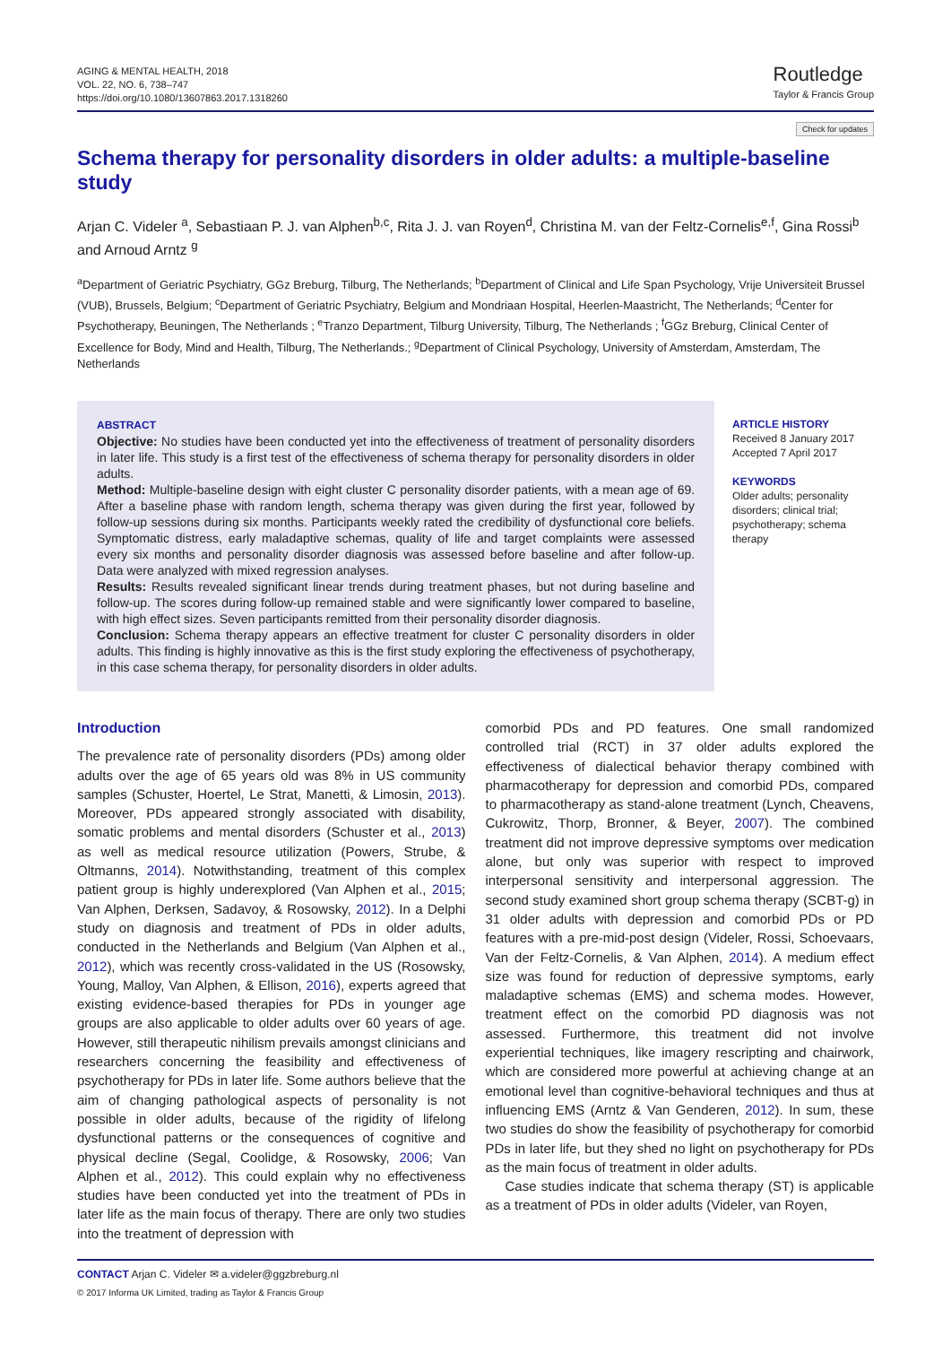AGING & MENTAL HEALTH, 2018
VOL. 22, NO. 6, 738–747
https://doi.org/10.1080/13607863.2017.1318260
Routledge
Taylor & Francis Group
Check for updates
Schema therapy for personality disorders in older adults: a multiple-baseline study
Arjan C. Videler <sup>a</sup>, Sebastiaan P. J. van Alphen<sup>b,c</sup>, Rita J. J. van Royen<sup>d</sup>, Christina M. van der Feltz-Cornelis<sup>e,f</sup>, Gina Rossi<sup>b</sup> and Arnoud Arntz <sup>g</sup>
<sup>a</sup> Department of Geriatric Psychiatry, GGz Breburg, Tilburg, The Netherlands; <sup>b</sup>Department of Clinical and Life Span Psychology, Vrije Universiteit Brussel (VUB), Brussels, Belgium; <sup>c</sup>Department of Geriatric Psychiatry, Belgium and Mondriaan Hospital, Heerlen-Maastricht, The Netherlands; <sup>d</sup>Center for Psychotherapy, Beuningen, The Netherlands ; <sup>e</sup>Tranzo Department, Tilburg University, Tilburg, The Netherlands ; <sup>f</sup>GGz Breburg, Clinical Center of Excellence for Body, Mind and Health, Tilburg, The Netherlands.; <sup>g</sup>Department of Clinical Psychology, University of Amsterdam, Amsterdam, The Netherlands
ABSTRACT
Objective: No studies have been conducted yet into the effectiveness of treatment of personality disorders in later life. This study is a first test of the effectiveness of schema therapy for personality disorders in older adults.
Method: Multiple-baseline design with eight cluster C personality disorder patients, with a mean age of 69. After a baseline phase with random length, schema therapy was given during the first year, followed by follow-up sessions during six months. Participants weekly rated the credibility of dysfunctional core beliefs. Symptomatic distress, early maladaptive schemas, quality of life and target complaints were assessed every six months and personality disorder diagnosis was assessed before baseline and after follow-up. Data were analyzed with mixed regression analyses.
Results: Results revealed significant linear trends during treatment phases, but not during baseline and follow-up. The scores during follow-up remained stable and were significantly lower compared to baseline, with high effect sizes. Seven participants remitted from their personality disorder diagnosis.
Conclusion: Schema therapy appears an effective treatment for cluster C personality disorders in older adults. This finding is highly innovative as this is the first study exploring the effectiveness of psychotherapy, in this case schema therapy, for personality disorders in older adults.
ARTICLE HISTORY
Received 8 January 2017
Accepted 7 April 2017
KEYWORDS
Older adults; personality disorders; clinical trial; psychotherapy; schema therapy
Introduction
The prevalence rate of personality disorders (PDs) among older adults over the age of 65 years old was 8% in US community samples (Schuster, Hoertel, Le Strat, Manetti, & Limosin, 2013). Moreover, PDs appeared strongly associated with disability, somatic problems and mental disorders (Schuster et al., 2013) as well as medical resource utilization (Powers, Strube, & Oltmanns, 2014). Notwithstanding, treatment of this complex patient group is highly underexplored (Van Alphen et al., 2015; Van Alphen, Derksen, Sadavoy, & Rosowsky, 2012). In a Delphi study on diagnosis and treatment of PDs in older adults, conducted in the Netherlands and Belgium (Van Alphen et al., 2012), which was recently cross-validated in the US (Rosowsky, Young, Malloy, Van Alphen, & Ellison, 2016), experts agreed that existing evidence-based therapies for PDs in younger age groups are also applicable to older adults over 60 years of age. However, still therapeutic nihilism prevails amongst clinicians and researchers concerning the feasibility and effectiveness of psychotherapy for PDs in later life. Some authors believe that the aim of changing pathological aspects of personality is not possible in older adults, because of the rigidity of lifelong dysfunctional patterns or the consequences of cognitive and physical decline (Segal, Coolidge, & Rosowsky, 2006; Van Alphen et al., 2012). This could explain why no effectiveness studies have been conducted yet into the treatment of PDs in later life as the main focus of therapy. There are only two studies into the treatment of depression with
comorbid PDs and PD features. One small randomized controlled trial (RCT) in 37 older adults explored the effectiveness of dialectical behavior therapy combined with pharmacotherapy for depression and comorbid PDs, compared to pharmacotherapy as stand-alone treatment (Lynch, Cheavens, Cukrowitz, Thorp, Bronner, & Beyer, 2007). The combined treatment did not improve depressive symptoms over medication alone, but only was superior with respect to improved interpersonal sensitivity and interpersonal aggression. The second study examined short group schema therapy (SCBT-g) in 31 older adults with depression and comorbid PDs or PD features with a pre-mid-post design (Videler, Rossi, Schoevaars, Van der Feltz-Cornelis, & Van Alphen, 2014). A medium effect size was found for reduction of depressive symptoms, early maladaptive schemas (EMS) and schema modes. However, treatment effect on the comorbid PD diagnosis was not assessed. Furthermore, this treatment did not involve experiential techniques, like imagery rescripting and chairwork, which are considered more powerful at achieving change at an emotional level than cognitive-behavioral techniques and thus at influencing EMS (Arntz & Van Genderen, 2012). In sum, these two studies do show the feasibility of psychotherapy for comorbid PDs in later life, but they shed no light on psychotherapy for PDs as the main focus of treatment in older adults.
Case studies indicate that schema therapy (ST) is applicable as a treatment of PDs in older adults (Videler, van Royen,
CONTACT Arjan C. Videler ✉ a.videler@ggzbreburg.nl
© 2017 Informa UK Limited, trading as Taylor & Francis Group